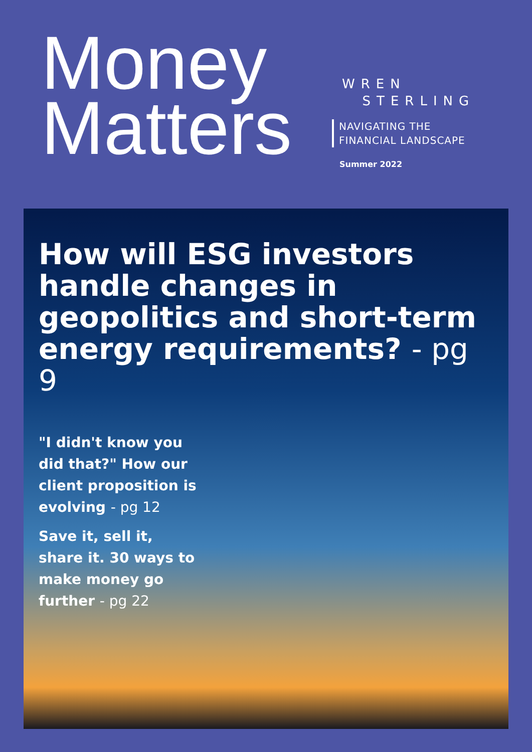Money
Matters
WREN
STERLING
NAVIGATING THE
FINANCIAL LANDSCAPE
Summer 2022
How will ESG investors handle changes in geopolitics and short-term energy requirements? - pg 9
"I didn't know you did that?" How our client proposition is evolving - pg 12
Save it, sell it, share it. 30 ways to make money go further - pg 22